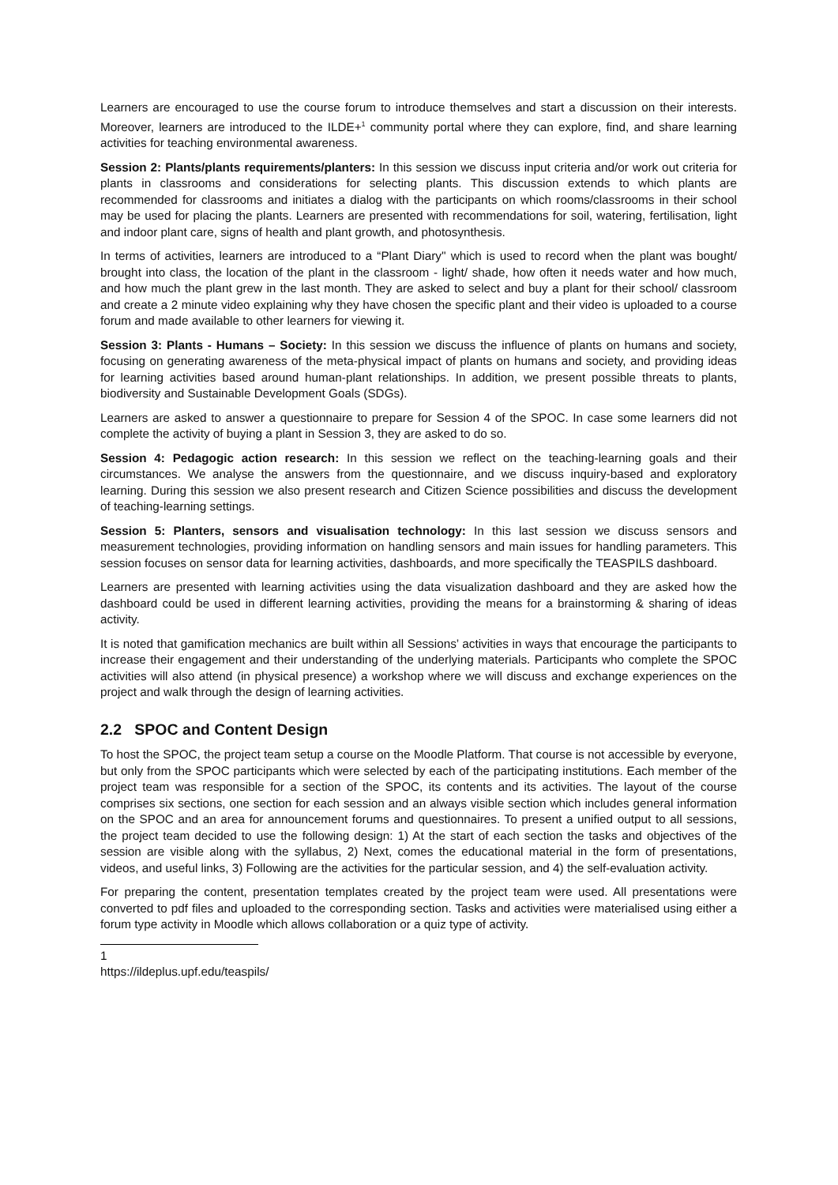Learners are encouraged to use the course forum to introduce themselves and start a discussion on their interests. Moreover, learners are introduced to the ILDE+<sup>1</sup> community portal where they can explore, find, and share learning activities for teaching environmental awareness.
Session 2: Plants/plants requirements/planters: In this session we discuss input criteria and/or work out criteria for plants in classrooms and considerations for selecting plants. This discussion extends to which plants are recommended for classrooms and initiates a dialog with the participants on which rooms/classrooms in their school may be used for placing the plants. Learners are presented with recommendations for soil, watering, fertilisation, light and indoor plant care, signs of health and plant growth, and photosynthesis.
In terms of activities, learners are introduced to a “Plant Diary'' which is used to record when the plant was bought/ brought into class, the location of the plant in the classroom - light/ shade, how often it needs water and how much, and how much the plant grew in the last month. They are asked to select and buy a plant for their school/ classroom and create a 2 minute video explaining why they have chosen the specific plant and their video is uploaded to a course forum and made available to other learners for viewing it.
Session 3: Plants - Humans – Society: In this session we discuss the influence of plants on humans and society, focusing on generating awareness of the meta-physical impact of plants on humans and society, and providing ideas for learning activities based around human-plant relationships. In addition, we present possible threats to plants, biodiversity and Sustainable Development Goals (SDGs).
Learners are asked to answer a questionnaire to prepare for Session 4 of the SPOC. In case some learners did not complete the activity of buying a plant in Session 3, they are asked to do so.
Session 4: Pedagogic action research: In this session we reflect on the teaching-learning goals and their circumstances. We analyse the answers from the questionnaire, and we discuss inquiry-based and exploratory learning. During this session we also present research and Citizen Science possibilities and discuss the development of teaching-learning settings.
Session 5: Planters, sensors and visualisation technology: In this last session we discuss sensors and measurement technologies, providing information on handling sensors and main issues for handling parameters. This session focuses on sensor data for learning activities, dashboards, and more specifically the TEASPILS dashboard.
Learners are presented with learning activities using the data visualization dashboard and they are asked how the dashboard could be used in different learning activities, providing the means for a brainstorming & sharing of ideas activity.
It is noted that gamification mechanics are built within all Sessions’ activities in ways that encourage the participants to increase their engagement and their understanding of the underlying materials. Participants who complete the SPOC activities will also attend (in physical presence) a workshop where we will discuss and exchange experiences on the project and walk through the design of learning activities.
2.2 SPOC and Content Design
To host the SPOC, the project team setup a course on the Moodle Platform. That course is not accessible by everyone, but only from the SPOC participants which were selected by each of the participating institutions. Each member of the project team was responsible for a section of the SPOC, its contents and its activities. The layout of the course comprises six sections, one section for each session and an always visible section which includes general information on the SPOC and an area for announcement forums and questionnaires. To present a unified output to all sessions, the project team decided to use the following design: 1) At the start of each section the tasks and objectives of the session are visible along with the syllabus, 2) Next, comes the educational material in the form of presentations, videos, and useful links, 3) Following are the activities for the particular session, and 4) the self-evaluation activity.
For preparing the content, presentation templates created by the project team were used. All presentations were converted to pdf files and uploaded to the corresponding section. Tasks and activities were materialised using either a forum type activity in Moodle which allows collaboration or a quiz type of activity.
1 https://ildeplus.upf.edu/teaspils/